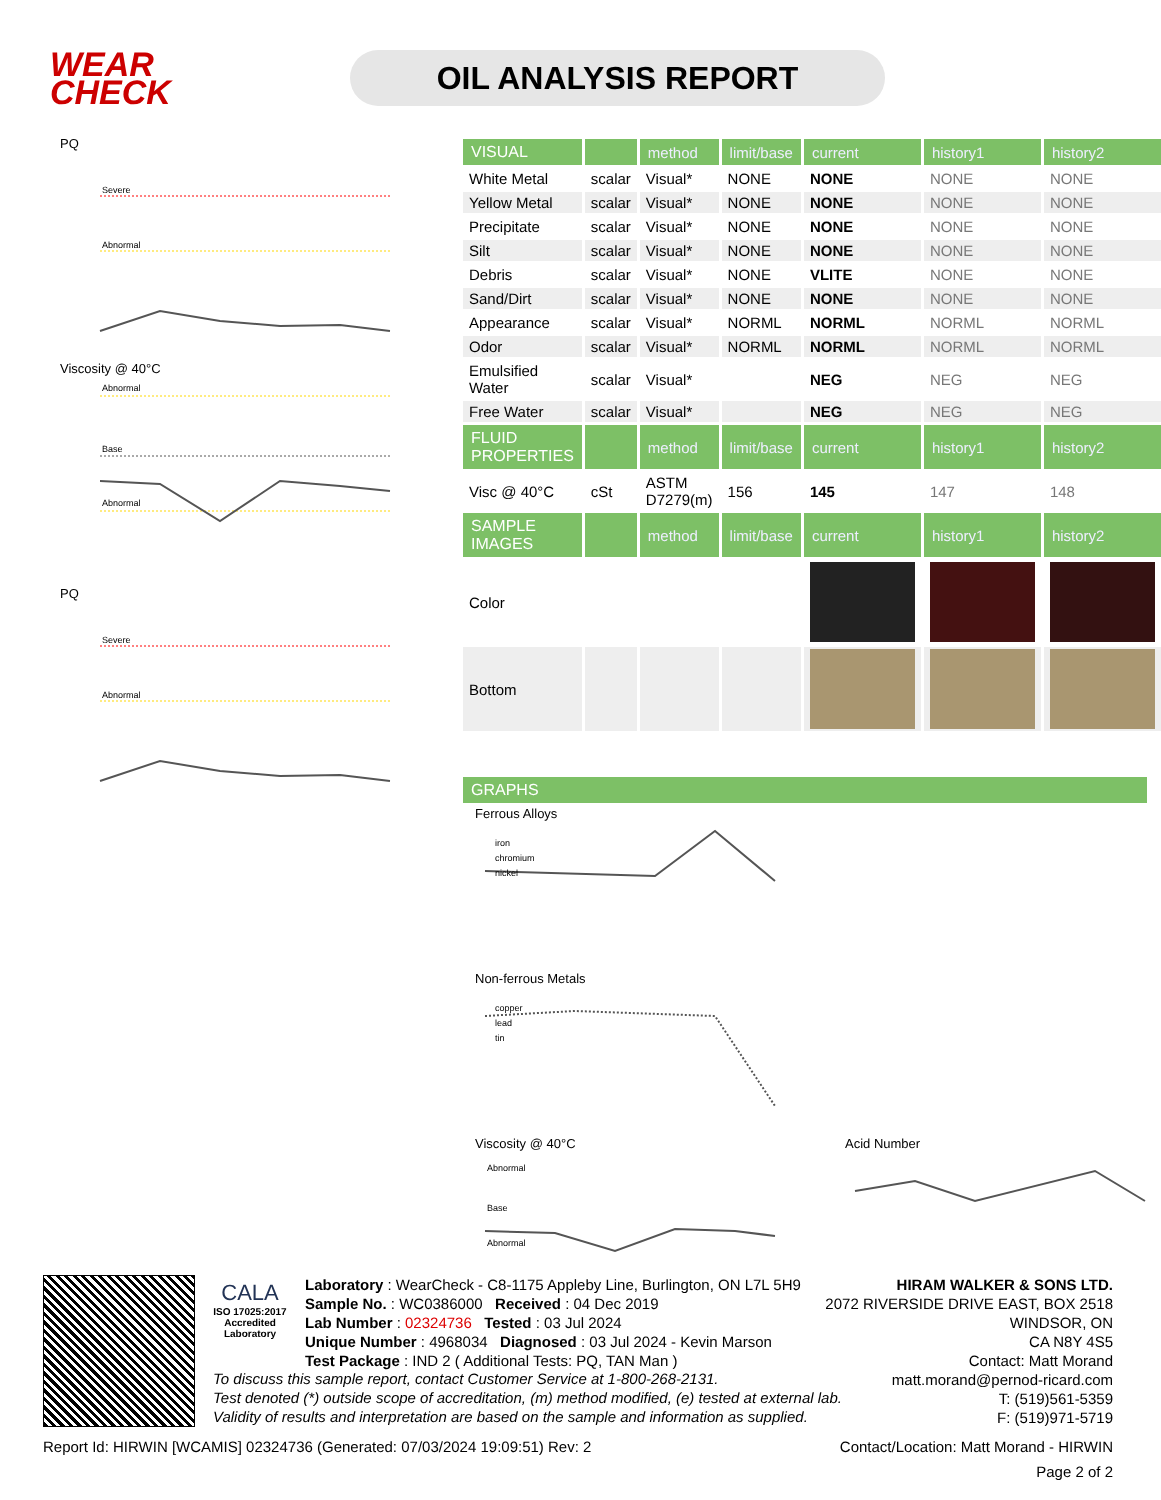WEAR
CHECK
OIL ANALYSIS REPORT
PQ
Severe
Abnormal
Viscosity @ 40°C
Abnormal
Base
Abnormal
PQ
Severe
Abnormal
| VISUAL | | method | limit/base | current | history1 | history2 |
| --- | --- | --- | --- | --- | --- | --- |
| White Metal | scalar | Visual* | NONE | NONE | NONE | NONE |
| Yellow Metal | scalar | Visual* | NONE | NONE | NONE | NONE |
| Precipitate | scalar | Visual* | NONE | NONE | NONE | NONE |
| Silt | scalar | Visual* | NONE | NONE | NONE | NONE |
| Debris | scalar | Visual* | NONE | VLITE | NONE | NONE |
| Sand/Dirt | scalar | Visual* | NONE | NONE | NONE | NONE |
| Appearance | scalar | Visual* | NORML | NORML | NORML | NORML |
| Odor | scalar | Visual* | NORML | NORML | NORML | NORML |
| Emulsified Water | scalar | Visual* | | NEG | NEG | NEG |
| Free Water | scalar | Visual* | | NEG | NEG | NEG |
| FLUID PROPERTIES | | method | limit/base | current | history1 | history2 |
| Visc @ 40°C | cSt | ASTM D7279(m) | 156 | 145 | 147 | 148 |
| SAMPLE IMAGES | | method | limit/base | current | history1 | history2 |
| Color | | | | | | |
| Bottom | | | | | | |
| GRAPHS |
| --- |
Ferrous Alloys
iron
chromium
nickel
Non-ferrous Metals
copper
lead
tin
Viscosity @ 40°C
Abnormal
Base
Abnormal
Acid Number
CALA
ISO 17025:2017
Accredited
Laboratory
Laboratory : WearCheck - C8-1175 Appleby Line, Burlington, ON L7L 5H9
Sample No. : WC0386000 Received : 04 Dec 2019
Lab Number : 02324736 Tested : 03 Jul 2024
Unique Number : 4968034 Diagnosed : 03 Jul 2024 - Kevin Marson
Test Package : IND 2 ( Additional Tests: PQ, TAN Man )
HIRAM WALKER & SONS LTD.
2072 RIVERSIDE DRIVE EAST, BOX 2518
WINDSOR, ON
CA N8Y 4S5
Contact: Matt Morand
matt.morand@pernod-ricard.com
T: (519)561-5359
F: (519)971-5719
To discuss this sample report, contact Customer Service at 1-800-268-2131.
Test denoted (*) outside scope of accreditation, (m) method modified, (e) tested at external lab.
Validity of results and interpretation are based on the sample and information as supplied.
Report Id: HIRWIN [WCAMIS] 02324736 (Generated: 07/03/2024 19:09:51) Rev: 2 Contact/Location: Matt Morand - HIRWIN
Page 2 of 2